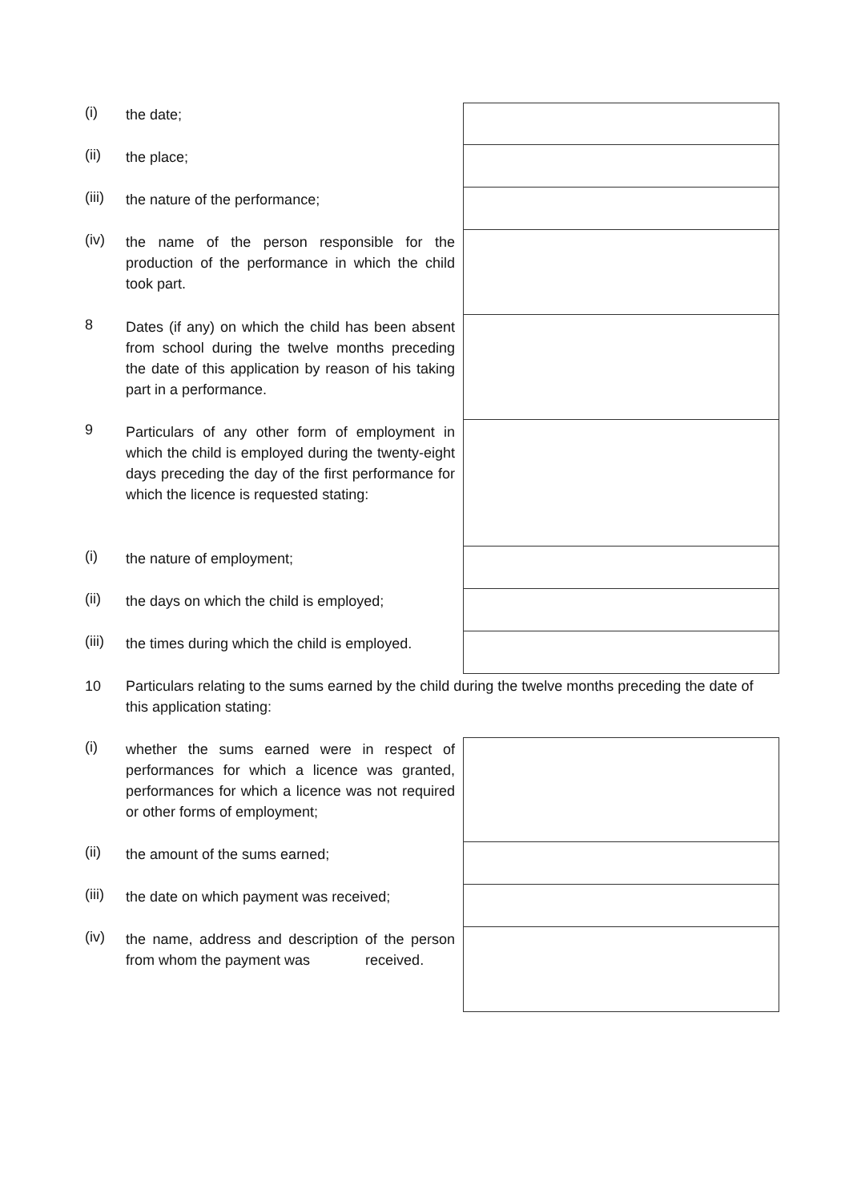(i)
the date;
(ii)
the place;
(iii)
the nature of the performance;
(iv)
the name of the person responsible for the production of the performance in which the child took part.
8
Dates (if any) on which the child has been absent from school during the twelve months preceding the date of this application by reason of his taking part in a performance.
9
Particulars of any other form of employment in which the child is employed during the twenty-eight days preceding the day of the first performance for which the licence is requested stating:
(i)
the nature of employment;
(ii)
the days on which the child is employed;
(iii)
the times during which the child is employed.
10
Particulars relating to the sums earned by the child during the twelve months preceding the date of this application stating:
(i)
whether the sums earned were in respect of performances for which a licence was granted, performances for which a licence was not required or other forms of employment;
(ii)
the amount of the sums earned;
(iii)
the date on which payment was received;
(iv)
the name, address and description of the person from whom the payment was received.